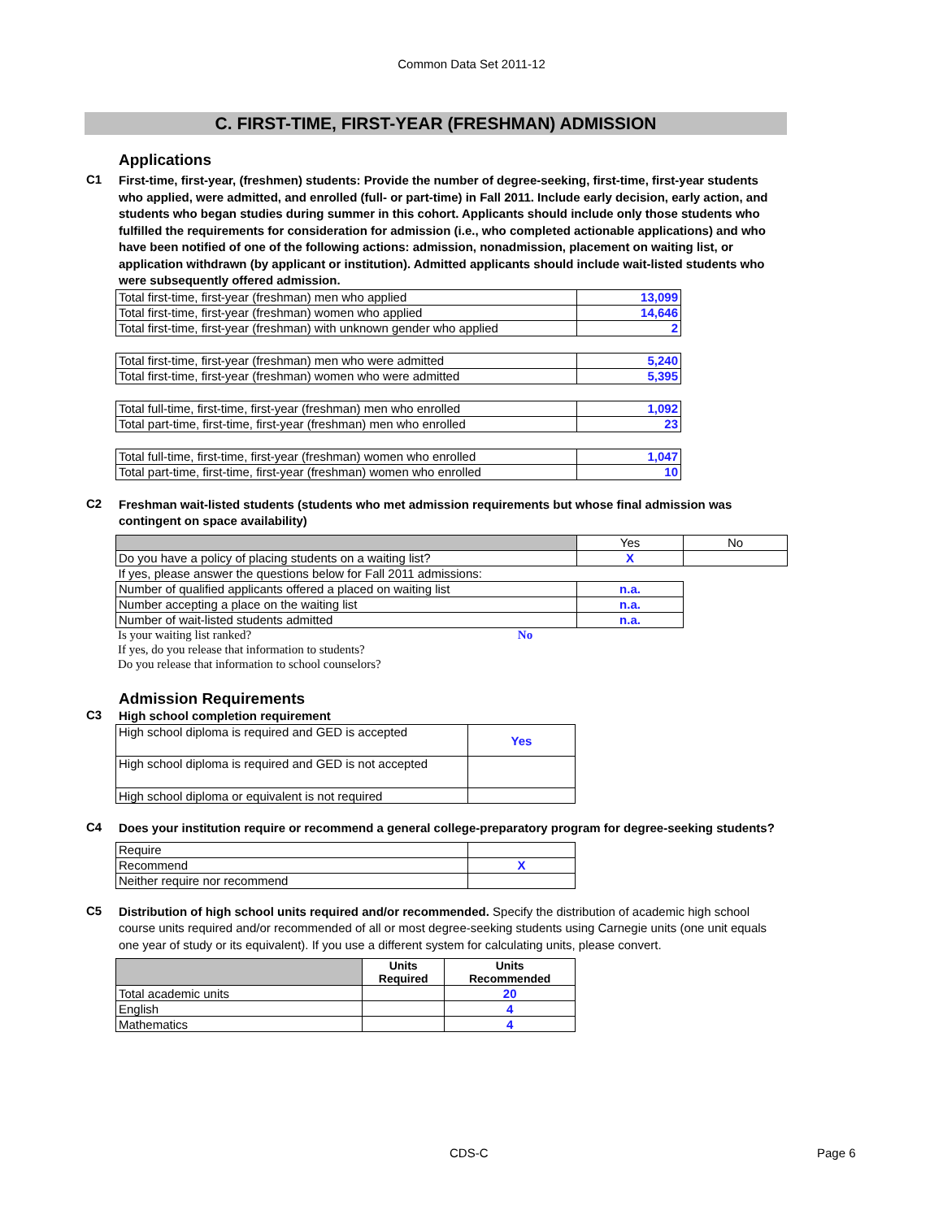Common Data Set 2011-12
C. FIRST-TIME, FIRST-YEAR (FRESHMAN) ADMISSION
Applications
C1
First-time, first-year, (freshmen) students: Provide the number of degree-seeking, first-time, first-year students who applied, were admitted, and enrolled (full- or part-time) in Fall 2011. Include early decision, early action, and students who began studies during summer in this cohort. Applicants should include only those students who fulfilled the requirements for consideration for admission (i.e., who completed actionable applications) and who have been notified of one of the following actions: admission, nonadmission, placement on waiting list, or application withdrawn (by applicant or institution). Admitted applicants should include wait-listed students who were subsequently offered admission.
| Total first-time, first-year (freshman) men who applied | 13,099 |
| Total first-time, first-year (freshman) women who applied | 14,646 |
| Total first-time, first-year (freshman) with unknown gender who applied | 2 |
| Total first-time, first-year (freshman) men who were admitted | 5,240 |
| Total first-time, first-year (freshman) women who were admitted | 5,395 |
| Total full-time, first-time, first-year (freshman) men who enrolled | 1,092 |
| Total part-time, first-time, first-year (freshman) men who enrolled | 23 |
| Total full-time, first-time, first-year (freshman) women who enrolled | 1,047 |
| Total part-time, first-time, first-year (freshman) women who enrolled | 10 |
C2
Freshman wait-listed students (students who met admission requirements but whose final admission was contingent on space availability)
| | Yes | No |
| Do you have a policy of placing students on a waiting list? | X | |
| If yes, please answer the questions below for Fall 2011 admissions: | | |
| Number of qualified applicants offered a placed on waiting list | n.a. | |
| Number accepting a place on the waiting list | n.a. | |
| Number of wait-listed students admitted | n.a. | |
| Is your waiting list ranked? | No |
| If yes, do you release that information to students? | |
| Do you release that information to school counselors? | |
Admission Requirements
C3
High school completion requirement
| High school diploma is required and GED is accepted | Yes |
| High school diploma is required and GED is not accepted | |
| High school diploma or equivalent is not required | |
C4
Does your institution require or recommend a general college-preparatory program for degree-seeking students?
| Require | |
| Recommend | X |
| Neither require nor recommend | |
C5
Distribution of high school units required and/or recommended. Specify the distribution of academic high school course units required and/or recommended of all or most degree-seeking students using Carnegie units (one unit equals one year of study or its equivalent). If you use a different system for calculating units, please convert.
| | Units Required | Units Recommended |
| --- | --- | --- |
| Total academic units | | 20 |
| English | | 4 |
| Mathematics | | 4 |
CDS-C Page 6